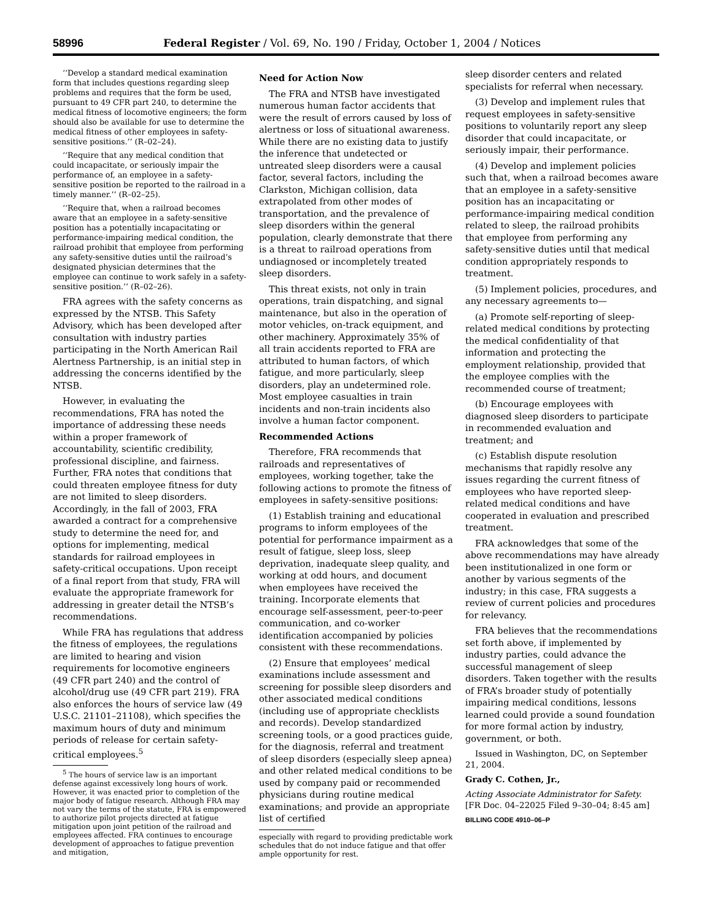58996 Federal Register / Vol. 69, No. 190 / Friday, October 1, 2004 / Notices
‘‘Develop a standard medical examination form that includes questions regarding sleep problems and requires that the form be used, pursuant to 49 CFR part 240, to determine the medical fitness of locomotive engineers; the form should also be available for use to determine the medical fitness of other employees in safety-sensitive positions.’’ (R–02–24).
‘‘Require that any medical condition that could incapacitate, or seriously impair the performance of, an employee in a safety-sensitive position be reported to the railroad in a timely manner.’’ (R–02–25).
‘‘Require that, when a railroad becomes aware that an employee in a safety-sensitive position has a potentially incapacitating or performance-impairing medical condition, the railroad prohibit that employee from performing any safety-sensitive duties until the railroad’s designated physician determines that the employee can continue to work safely in a safety-sensitive position.’’ (R–02–26).
FRA agrees with the safety concerns as expressed by the NTSB. This Safety Advisory, which has been developed after consultation with industry parties participating in the North American Rail Alertness Partnership, is an initial step in addressing the concerns identified by the NTSB.
However, in evaluating the recommendations, FRA has noted the importance of addressing these needs within a proper framework of accountability, scientific credibility, professional discipline, and fairness. Further, FRA notes that conditions that could threaten employee fitness for duty are not limited to sleep disorders. Accordingly, in the fall of 2003, FRA awarded a contract for a comprehensive study to determine the need for, and options for implementing, medical standards for railroad employees in safety-critical occupations. Upon receipt of a final report from that study, FRA will evaluate the appropriate framework for addressing in greater detail the NTSB’s recommendations.
While FRA has regulations that address the fitness of employees, the regulations are limited to hearing and vision requirements for locomotive engineers (49 CFR part 240) and the control of alcohol/drug use (49 CFR part 219). FRA also enforces the hours of service law (49 U.S.C. 21101–21108), which specifies the maximum hours of duty and minimum periods of release for certain safety-critical employees.<sup>5</sup>
<sup>5</sup> The hours of service law is an important defense against excessively long hours of work. However, it was enacted prior to completion of the major body of fatigue research. Although FRA may not vary the terms of the statute, FRA is empowered to authorize pilot projects directed at fatigue mitigation upon joint petition of the railroad and employees affected. FRA continues to encourage development of approaches to fatigue prevention and mitigation,
Need for Action Now
The FRA and NTSB have investigated numerous human factor accidents that were the result of errors caused by loss of alertness or loss of situational awareness. While there are no existing data to justify the inference that undetected or untreated sleep disorders were a causal factor, several factors, including the Clarkston, Michigan collision, data extrapolated from other modes of transportation, and the prevalence of sleep disorders within the general population, clearly demonstrate that there is a threat to railroad operations from undiagnosed or incompletely treated sleep disorders.
This threat exists, not only in train operations, train dispatching, and signal maintenance, but also in the operation of motor vehicles, on-track equipment, and other machinery. Approximately 35% of all train accidents reported to FRA are attributed to human factors, of which fatigue, and more particularly, sleep disorders, play an undetermined role. Most employee casualties in train incidents and non-train incidents also involve a human factor component.
Recommended Actions
Therefore, FRA recommends that railroads and representatives of employees, working together, take the following actions to promote the fitness of employees in safety-sensitive positions:
(1) Establish training and educational programs to inform employees of the potential for performance impairment as a result of fatigue, sleep loss, sleep deprivation, inadequate sleep quality, and working at odd hours, and document when employees have received the training. Incorporate elements that encourage self-assessment, peer-to-peer communication, and co-worker identification accompanied by policies consistent with these recommendations.
(2) Ensure that employees’ medical examinations include assessment and screening for possible sleep disorders and other associated medical conditions (including use of appropriate checklists and records). Develop standardized screening tools, or a good practices guide, for the diagnosis, referral and treatment of sleep disorders (especially sleep apnea) and other related medical conditions to be used by company paid or recommended physicians during routine medical examinations; and provide an appropriate list of certified
especially with regard to providing predictable work schedules that do not induce fatigue and that offer ample opportunity for rest.
sleep disorder centers and related specialists for referral when necessary.
(3) Develop and implement rules that request employees in safety-sensitive positions to voluntarily report any sleep disorder that could incapacitate, or seriously impair, their performance.
(4) Develop and implement policies such that, when a railroad becomes aware that an employee in a safety-sensitive position has an incapacitating or performance-impairing medical condition related to sleep, the railroad prohibits that employee from performing any safety-sensitive duties until that medical condition appropriately responds to treatment.
(5) Implement policies, procedures, and any necessary agreements to—
(a) Promote self-reporting of sleep-related medical conditions by protecting the medical confidentiality of that information and protecting the employment relationship, provided that the employee complies with the recommended course of treatment;
(b) Encourage employees with diagnosed sleep disorders to participate in recommended evaluation and treatment; and
(c) Establish dispute resolution mechanisms that rapidly resolve any issues regarding the current fitness of employees who have reported sleep-related medical conditions and have cooperated in evaluation and prescribed treatment.
FRA acknowledges that some of the above recommendations may have already been institutionalized in one form or another by various segments of the industry; in this case, FRA suggests a review of current policies and procedures for relevancy.
FRA believes that the recommendations set forth above, if implemented by industry parties, could advance the successful management of sleep disorders. Taken together with the results of FRA’s broader study of potentially impairing medical conditions, lessons learned could provide a sound foundation for more formal action by industry, government, or both.
Issued in Washington, DC, on September 21, 2004.
Grady C. Cothen, Jr.,
Acting Associate Administrator for Safety.
[FR Doc. 04–22025 Filed 9–30–04; 8:45 am]
BILLING CODE 4910–06–P